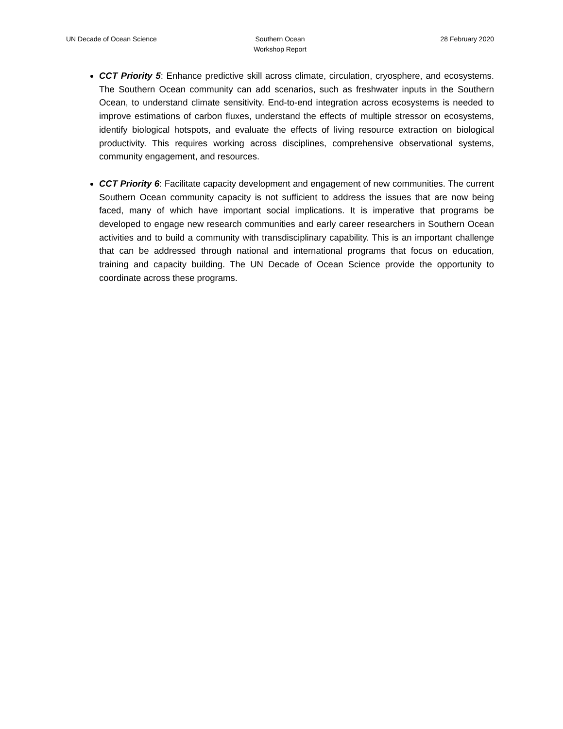UN Decade of Ocean Science Southern Ocean
Workshop Report
28 February 2020
CCT Priority 5: Enhance predictive skill across climate, circulation, cryosphere, and ecosystems. The Southern Ocean community can add scenarios, such as freshwater inputs in the Southern Ocean, to understand climate sensitivity. End-to-end integration across ecosystems is needed to improve estimations of carbon fluxes, understand the effects of multiple stressor on ecosystems, identify biological hotspots, and evaluate the effects of living resource extraction on biological productivity. This requires working across disciplines, comprehensive observational systems, community engagement, and resources.
CCT Priority 6: Facilitate capacity development and engagement of new communities. The current Southern Ocean community capacity is not sufficient to address the issues that are now being faced, many of which have important social implications. It is imperative that programs be developed to engage new research communities and early career researchers in Southern Ocean activities and to build a community with transdisciplinary capability. This is an important challenge that can be addressed through national and international programs that focus on education, training and capacity building. The UN Decade of Ocean Science provide the opportunity to coordinate across these programs.